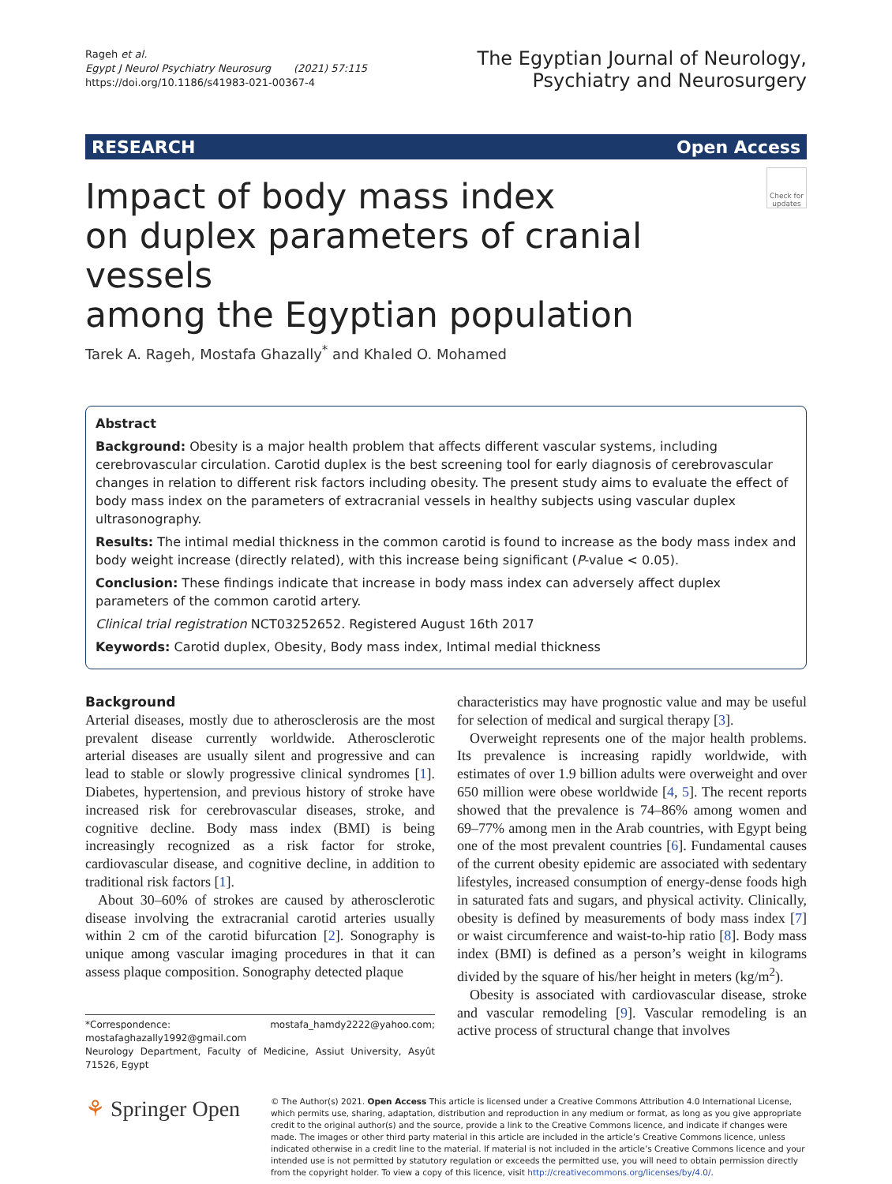Rageh et al.
Egypt J Neurol Psychiatry Neurosurg (2021) 57:115
https://doi.org/10.1186/s41983-021-00367-4
The Egyptian Journal of Neurology,
Psychiatry and Neurosurgery
RESEARCH Open Access
Impact of body mass index
on duplex parameters of cranial vessels
among the Egyptian population
Check for updates
Tarek A. Rageh, Mostafa Ghazally<sup>*</sup> and Khaled O. Mohamed
Abstract
Background: Obesity is a major health problem that affects different vascular systems, including cerebrovascular circulation. Carotid duplex is the best screening tool for early diagnosis of cerebrovascular changes in relation to different risk factors including obesity. The present study aims to evaluate the effect of body mass index on the parameters of extracranial vessels in healthy subjects using vascular duplex ultrasonography.
Results: The intimal medial thickness in the common carotid is found to increase as the body mass index and body weight increase (directly related), with this increase being significant (P-value < 0.05).
Conclusion: These findings indicate that increase in body mass index can adversely affect duplex parameters of the common carotid artery.
Clinical trial registration NCT03252652. Registered August 16th 2017
Keywords: Carotid duplex, Obesity, Body mass index, Intimal medial thickness
Background
Arterial diseases, mostly due to atherosclerosis are the most prevalent disease currently worldwide. Atherosclerotic arterial diseases are usually silent and progressive and can lead to stable or slowly progressive clinical syndromes [1]. Diabetes, hypertension, and previous history of stroke have increased risk for cerebrovascular diseases, stroke, and cognitive decline. Body mass index (BMI) is being increasingly recognized as a risk factor for stroke, cardiovascular disease, and cognitive decline, in addition to traditional risk factors [1].
About 30–60% of strokes are caused by atherosclerotic disease involving the extracranial carotid arteries usually within 2 cm of the carotid bifurcation [2]. Sonography is unique among vascular imaging procedures in that it can assess plaque composition. Sonography detected plaque
*Correspondence: mostafa_hamdy2222@yahoo.com; mostafaghazally1992@gmail.com
Neurology Department, Faculty of Medicine, Assiut University, Asyût 71526, Egypt
characteristics may have prognostic value and may be useful for selection of medical and surgical therapy [3].
Overweight represents one of the major health problems. Its prevalence is increasing rapidly worldwide, with estimates of over 1.9 billion adults were overweight and over 650 million were obese worldwide [4, 5]. The recent reports showed that the prevalence is 74–86% among women and 69–77% among men in the Arab countries, with Egypt being one of the most prevalent countries [6]. Fundamental causes of the current obesity epidemic are associated with sedentary lifestyles, increased consumption of energy-dense foods high in saturated fats and sugars, and physical activity. Clinically, obesity is defined by measurements of body mass index [7] or waist circumference and waist-to-hip ratio [8]. Body mass index (BMI) is defined as a person’s weight in kilograms divided by the square of his/her height in meters (kg/m<sup>2</sup>).
Obesity is associated with cardiovascular disease, stroke and vascular remodeling [9]. Vascular remodeling is an active process of structural change that involves
⚘ Springer Open
© The Author(s) 2021. Open Access This article is licensed under a Creative Commons Attribution 4.0 International License, which permits use, sharing, adaptation, distribution and reproduction in any medium or format, as long as you give appropriate credit to the original author(s) and the source, provide a link to the Creative Commons licence, and indicate if changes were made. The images or other third party material in this article are included in the article’s Creative Commons licence, unless indicated otherwise in a credit line to the material. If material is not included in the article’s Creative Commons licence and your intended use is not permitted by statutory regulation or exceeds the permitted use, you will need to obtain permission directly from the copyright holder. To view a copy of this licence, visit http://creativecommons.org/licenses/by/4.0/.